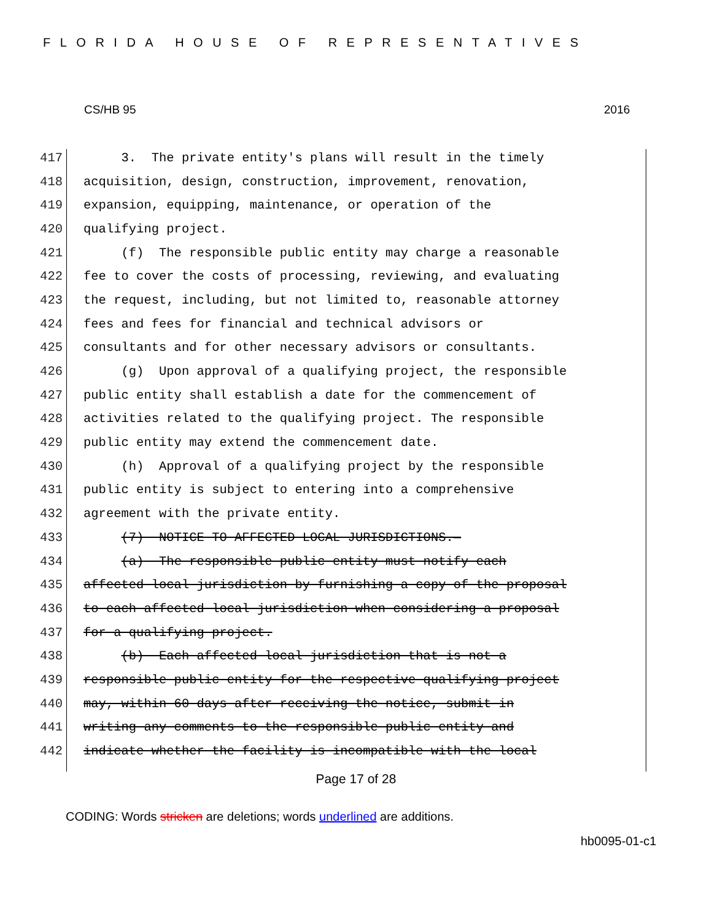FLORIDA HOUSE OF REPRESENTATIVES
CS/HB 95 2016
417 3. The private entity's plans will result in the timely
418 acquisition, design, construction, improvement, renovation,
419 expansion, equipping, maintenance, or operation of the
420 qualifying project.
421 (f) The responsible public entity may charge a reasonable
422 fee to cover the costs of processing, reviewing, and evaluating
423 the request, including, but not limited to, reasonable attorney
424 fees and fees for financial and technical advisors or
425 consultants and for other necessary advisors or consultants.
426 (g) Upon approval of a qualifying project, the responsible
427 public entity shall establish a date for the commencement of
428 activities related to the qualifying project. The responsible
429 public entity may extend the commencement date.
430 (h) Approval of a qualifying project by the responsible
431 public entity is subject to entering into a comprehensive
432 agreement with the private entity.
433 (7) NOTICE TO AFFECTED LOCAL JURISDICTIONS.—
434 (a) The responsible public entity must notify each
435 affected local jurisdiction by furnishing a copy of the proposal
436 to each affected local jurisdiction when considering a proposal
437 for a qualifying project.
438 (b) Each affected local jurisdiction that is not a
439 responsible public entity for the respective qualifying project
440 may, within 60 days after receiving the notice, submit in
441 writing any comments to the responsible public entity and
442 indicate whether the facility is incompatible with the local
Page 17 of 28
CODING: Words stricken are deletions; words underlined are additions.
hb0095-01-c1